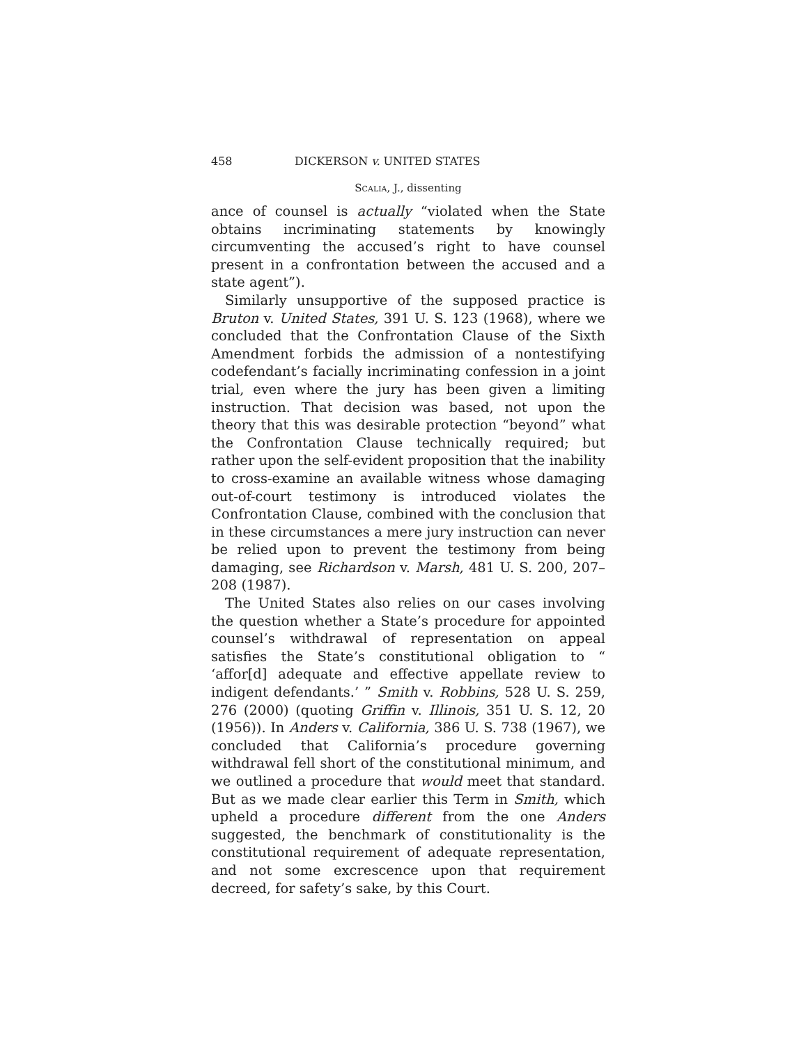458 DICKERSON v. UNITED STATES
Scalia, J., dissenting
ance of counsel is actually “violated when the State obtains incriminating statements by knowingly circumventing the accused’s right to have counsel present in a confrontation between the accused and a state agent”).
Similarly unsupportive of the supposed practice is Bruton v. United States, 391 U. S. 123 (1968), where we concluded that the Confrontation Clause of the Sixth Amendment forbids the admission of a nontestifying codefendant’s facially incriminating confession in a joint trial, even where the jury has been given a limiting instruction. That decision was based, not upon the theory that this was desirable protection “beyond” what the Confrontation Clause technically required; but rather upon the self-evident proposition that the inability to cross-examine an available witness whose damaging out-of-court testimony is introduced violates the Confrontation Clause, combined with the conclusion that in these circumstances a mere jury instruction can never be relied upon to prevent the testimony from being damaging, see Richardson v. Marsh, 481 U. S. 200, 207–208 (1987).
The United States also relies on our cases involving the question whether a State’s procedure for appointed counsel’s withdrawal of representation on appeal satisfies the State’s constitutional obligation to “ ‘affor[d] adequate and effective appellate review to indigent defendants.’ ” Smith v. Robbins, 528 U. S. 259, 276 (2000) (quoting Griffin v. Illinois, 351 U. S. 12, 20 (1956)). In Anders v. California, 386 U. S. 738 (1967), we concluded that California’s procedure governing withdrawal fell short of the constitutional minimum, and we outlined a procedure that would meet that standard. But as we made clear earlier this Term in Smith, which upheld a procedure different from the one Anders suggested, the benchmark of constitutionality is the constitutional requirement of adequate representation, and not some excrescence upon that requirement decreed, for safety’s sake, by this Court.